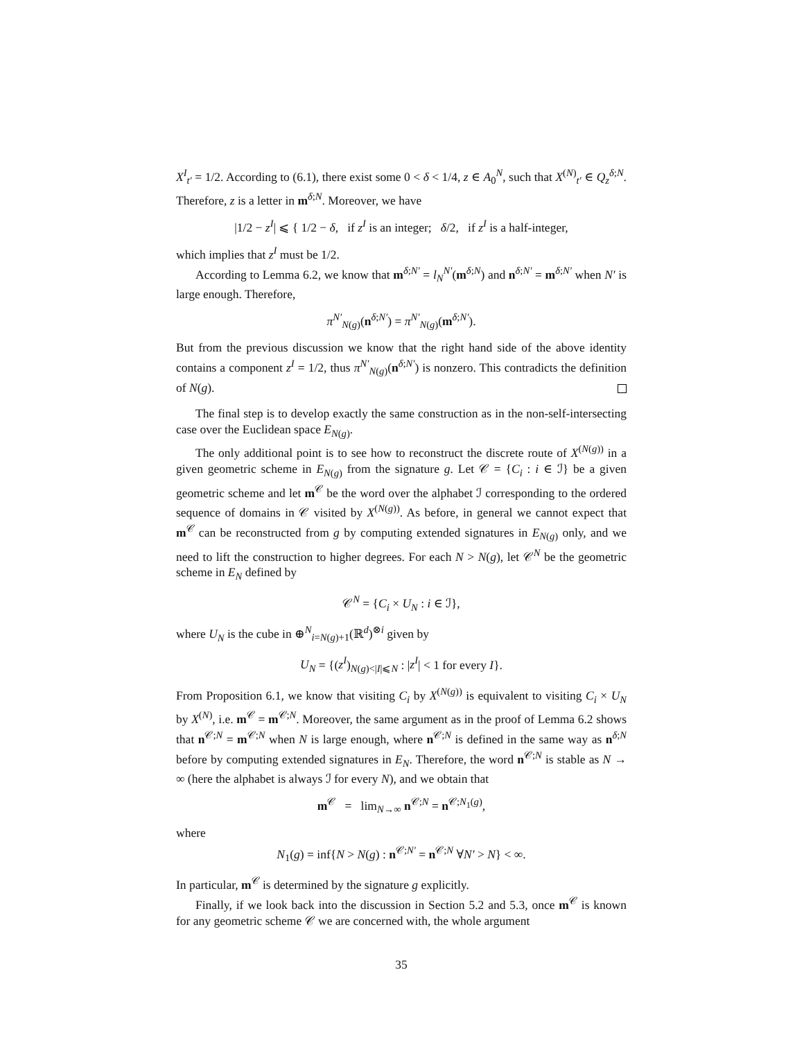X<sup>I</sup><sub>t′</sub> = 1/2. According to (6.1), there exist some 0 < δ < 1/4, z ∈ A<sub>0</sub><sup>N</sup>, such that X<sup>(N)</sup><sub>t′</sub> ∈ Q<sub>z</sub><sup>δ;N</sup>. Therefore, z is a letter in m<sup>δ;N</sup>. Moreover, we have
|1/2 − z<sup>I</sup>| ⩽ { 1/2 − δ, if z<sup>I</sup> is an integer; δ/2, if z<sup>I</sup> is a half-integer,
which implies that z<sup>I</sup> must be 1/2.
According to Lemma 6.2, we know that m<sup>δ;N′</sup> = l<sub>N</sub><sup>N′</sup>(m<sup>δ;N</sup>) and n<sup>δ;N′</sup> = m<sup>δ;N′</sup> when N′ is large enough. Therefore,
π<sup>N′</sup><sub>N(g)</sub>(n<sup>δ;N′</sup>) = π<sup>N′</sup><sub>N(g)</sub>(m<sup>δ;N′</sup>).
But from the previous discussion we know that the right hand side of the above identity contains a component z<sup>I</sup> = 1/2, thus π<sup>N′</sup><sub>N(g)</sub>(n<sup>δ;N′</sup>) is nonzero. This contradicts the definition of N(g).
The final step is to develop exactly the same construction as in the non-self-intersecting case over the Euclidean space E<sub>N(g)</sub>.
The only additional point is to see how to reconstruct the discrete route of X<sup>(N(g))</sup> in a given geometric scheme in E<sub>N(g)</sub> from the signature g. Let 𝒞 = {C<sub>i</sub> : i ∈ ℐ} be a given geometric scheme and let m<sup>𝒞</sup> be the word over the alphabet ℐ corresponding to the ordered sequence of domains in 𝒞 visited by X<sup>(N(g))</sup>. As before, in general we cannot expect that m<sup>𝒞</sup> can be reconstructed from g by computing extended signatures in E<sub>N(g)</sub> only, and we need to lift the construction to higher degrees. For each N > N(g), let 𝒞<sup>N</sup> be the geometric scheme in E<sub>N</sub> defined by
𝒞<sup>N</sup> = {C<sub>i</sub> × U<sub>N</sub> : i ∈ ℐ},
where U<sub>N</sub> is the cube in ⊕<sup>N</sup><sub>i=N(g)+1</sub>(ℝ<sup>d</sup>)<sup>⊗i</sup> given by
U<sub>N</sub> = {(z<sup>I</sup>)<sub>N(g)<|I|⩽N</sub> : |z<sup>I</sup>| < 1 for every I}.
From Proposition 6.1, we know that visiting C<sub>i</sub> by X<sup>(N(g))</sup> is equivalent to visiting C<sub>i</sub> × U<sub>N</sub> by X<sup>(N)</sup>, i.e. m<sup>𝒞</sup> = m<sup>𝒞;N</sup>. Moreover, the same argument as in the proof of Lemma 6.2 shows that n<sup>𝒞;N</sup> = m<sup>𝒞;N</sup> when N is large enough, where n<sup>𝒞;N</sup> is defined in the same way as n<sup>δ;N</sup> before by computing extended signatures in E<sub>N</sub>. Therefore, the word n<sup>𝒞;N</sup> is stable as N → ∞ (here the alphabet is always ℐ for every N), and we obtain that
m<sup>𝒞</sup> = lim<sub>N→∞</sub> n<sup>𝒞;N</sup> = n<sup>𝒞;N<sub>1</sub>(g)</sup>,
where
N<sub>1</sub>(g) = inf{N > N(g) : n<sup>𝒞;N′</sup> = n<sup>𝒞;N</sup> ∀N′ > N} < ∞.
In particular, m<sup>𝒞</sup> is determined by the signature g explicitly.
Finally, if we look back into the discussion in Section 5.2 and 5.3, once m<sup>𝒞</sup> is known for any geometric scheme 𝒞 we are concerned with, the whole argument
35